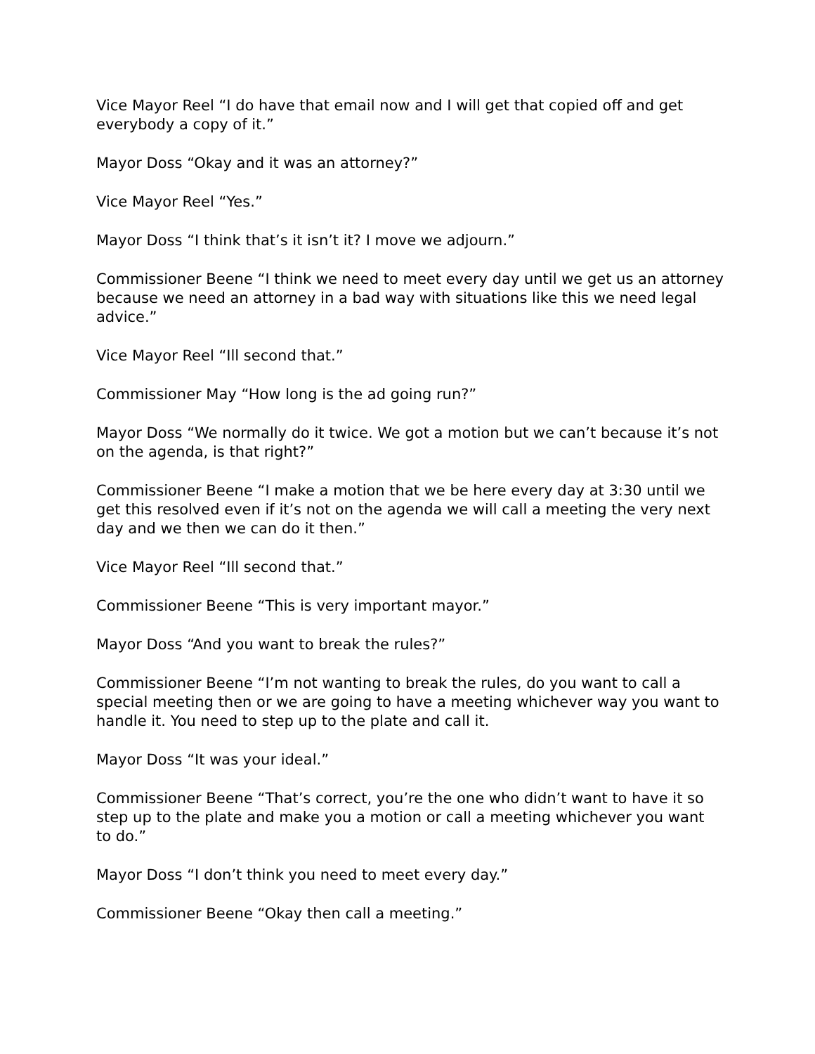Vice Mayor Reel “I do have that email now and I will get that copied off and get everybody a copy of it.”
Mayor Doss “Okay and it was an attorney?”
Vice Mayor Reel “Yes.”
Mayor Doss “I think that’s it isn’t it? I move we adjourn.”
Commissioner Beene “I think we need to meet every day until we get us an attorney because we need an attorney in a bad way with situations like this we need legal advice.”
Vice Mayor Reel “Ill second that.”
Commissioner May “How long is the ad going run?”
Mayor Doss “We normally do it twice. We got a motion but we can’t because it’s not on the agenda, is that right?”
Commissioner Beene “I make a motion that we be here every day at 3:30 until we get this resolved even if it’s not on the agenda we will call a meeting the very next day and we then we can do it then.”
Vice Mayor Reel “Ill second that.”
Commissioner Beene “This is very important mayor.”
Mayor Doss “And you want to break the rules?”
Commissioner Beene “I’m not wanting to break the rules, do you want to call a special meeting then or we are going to have a meeting whichever way you want to handle it. You need to step up to the plate and call it.
Mayor Doss “It was your ideal.”
Commissioner Beene “That’s correct, you’re the one who didn’t want to have it so step up to the plate and make you a motion or call a meeting whichever you want to do.”
Mayor Doss “I don’t think you need to meet every day.”
Commissioner Beene “Okay then call a meeting.”